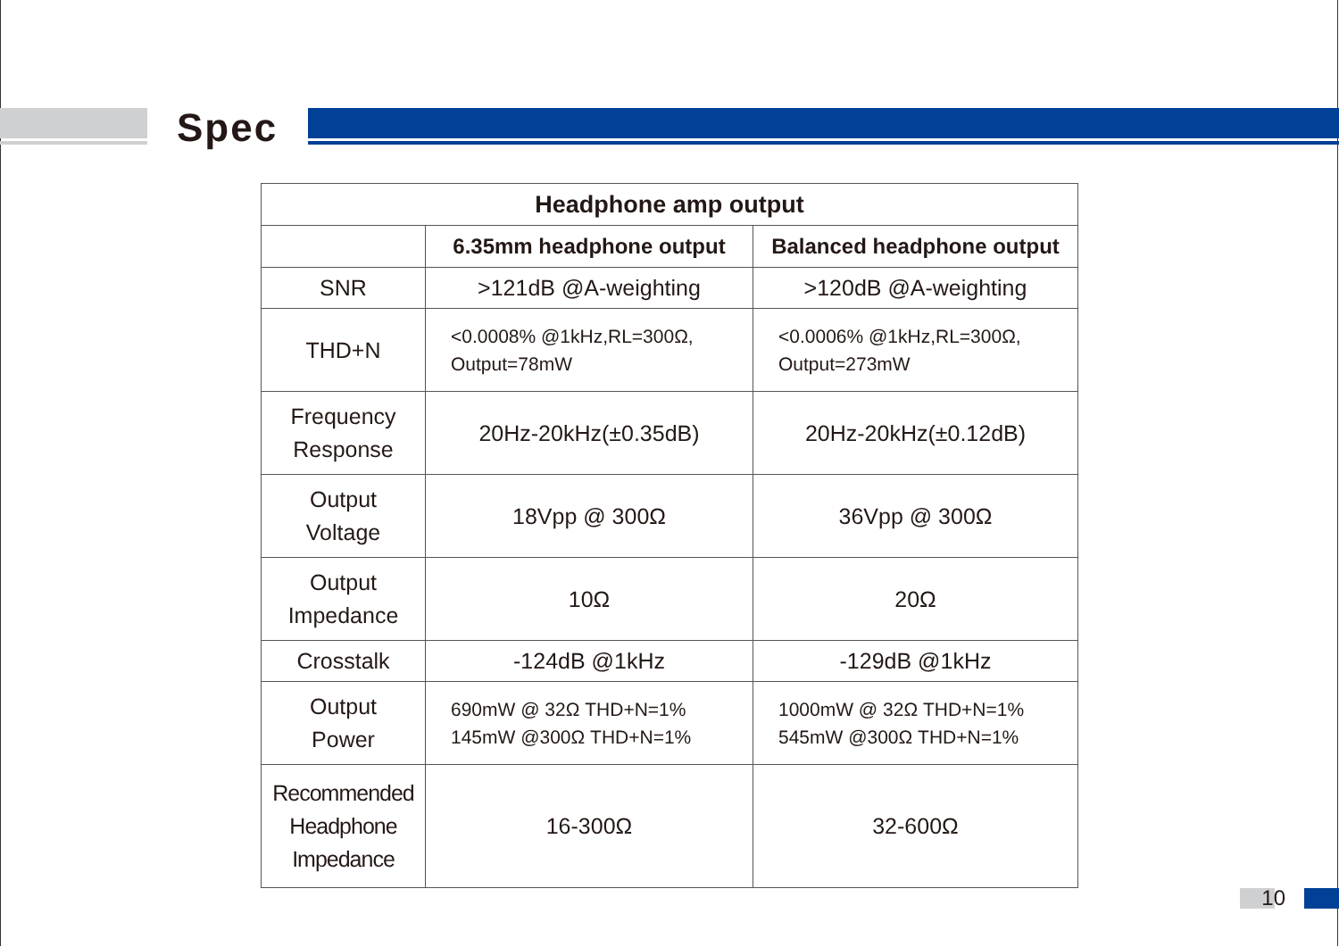Spec
| Headphone amp output | | |
| --- | --- | --- |
| | 6.35mm headphone output | Balanced headphone output |
| SNR | >121dB @A-weighting | >120dB @A-weighting |
| THD+N | <0.0008% @1kHz,RL=300Ω, Output=78mW | <0.0006% @1kHz,RL=300Ω, Output=273mW |
| Frequency Response | 20Hz-20kHz(±0.35dB) | 20Hz-20kHz(±0.12dB) |
| Output Voltage | 18Vpp @ 300Ω | 36Vpp @ 300Ω |
| Output Impedance | 10Ω | 20Ω |
| Crosstalk | -124dB @1kHz | -129dB @1kHz |
| Output Power | 690mW @ 32Ω THD+N=1% 145mW @300Ω THD+N=1% | 1000mW @ 32Ω THD+N=1% 545mW @300Ω THD+N=1% |
| Recommended Headphone Impedance | 16-300Ω | 32-600Ω |
10